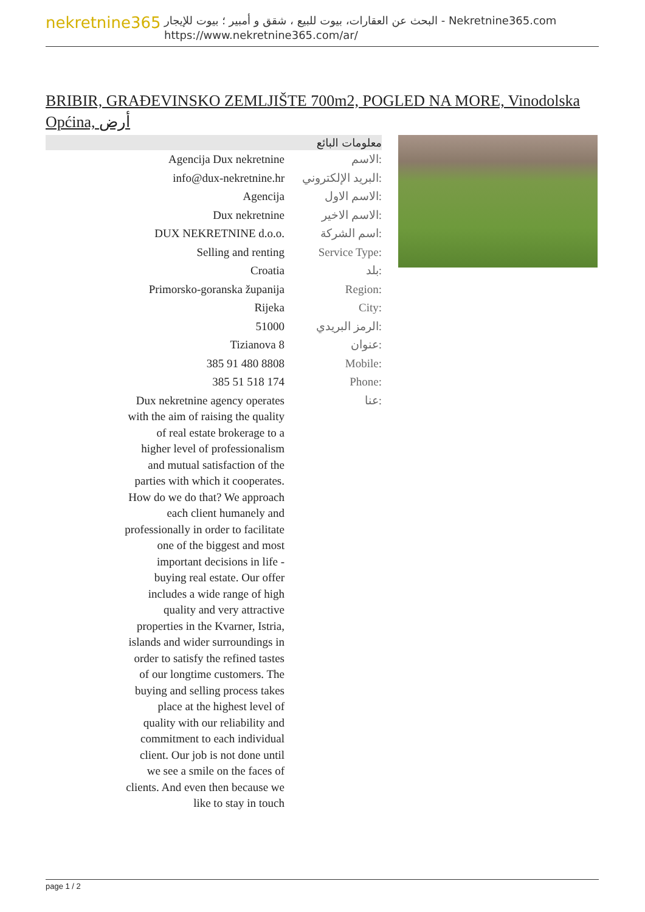nekretnine365
البحث عن العقارات، بيوت للبيع ، شقق و أمبير ؛ بيوت للإيجار - Nekretnine365.com
https://www.nekretnine365.com/ar/
BRIBIR, GRAĐEVINSKO ZEMLJIŠTE 700m2, POGLED NA MORE, Vinodolska Općina, أرض
معلومات البائع
| Agencija Dux nekretnine | الاسم: |
| info@dux-nekretnine.hr | البريد الإلكتروني: |
| Agencija | الاسم الاول: |
| Dux nekretnine | الاسم الاخير: |
| DUX NEKRETNINE d.o.o. | اسم الشركة: |
| Selling and renting | Service Type: |
| Croatia | بلد: |
| Primorsko-goranska županija | Region: |
| Rijeka | City: |
| 51000 | الرمز البريدي: |
| Tizianova 8 | عنوان: |
| 385 91 480 8808 | Mobile: |
| 385 51 518 174 | Phone: |
| Dux nekretnine agency operates with the aim of raising the quality of real estate brokerage to a higher level of professionalism and mutual satisfaction of the parties with which it cooperates. How do we do that? We approach each client humanely and professionally in order to facilitate one of the biggest and most important decisions in life - buying real estate. Our offer includes a wide range of high quality and very attractive properties in the Kvarner, Istria, islands and wider surroundings in order to satisfy the refined tastes of our longtime customers. The buying and selling process takes place at the highest level of quality with our reliability and commitment to each individual client. Our job is not done until we see a smile on the faces of clients. And even then because we like to stay in touch | عنا: |
page 1 / 2